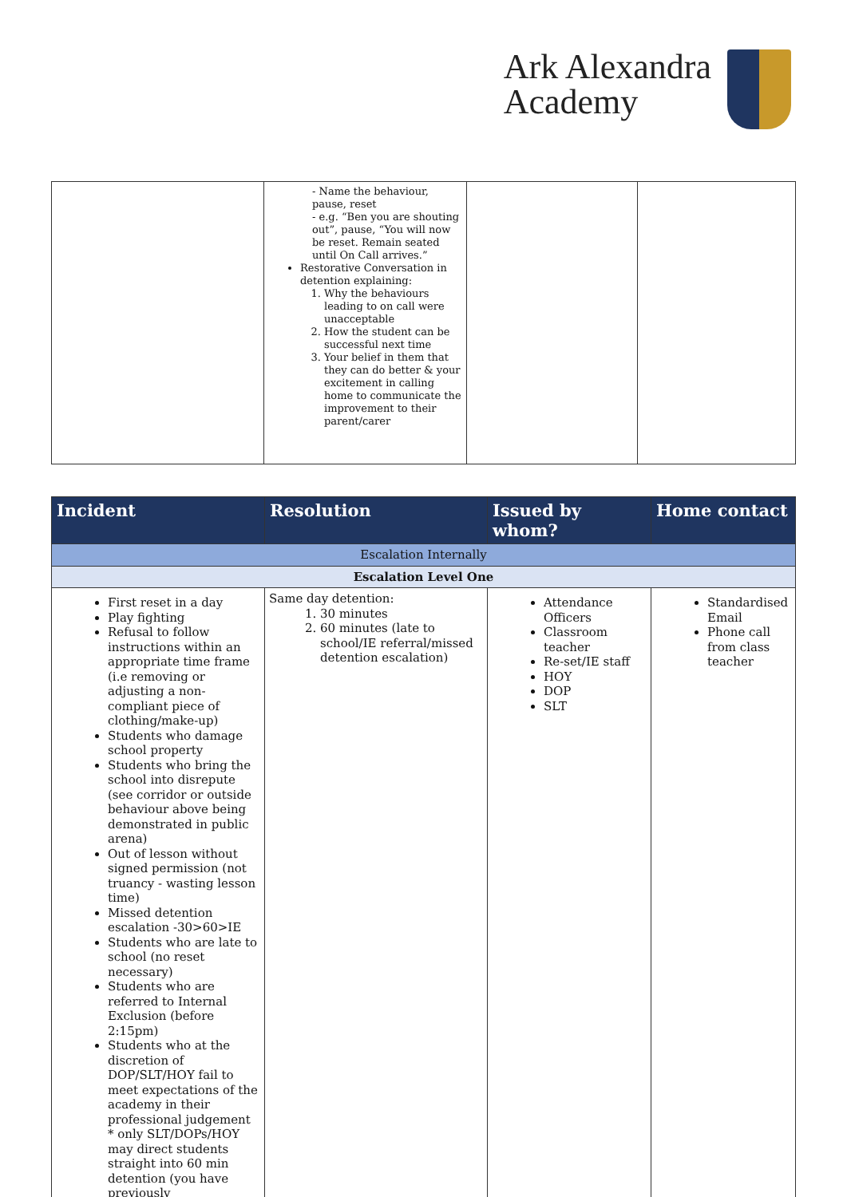Ark Alexandra
Academy
| | - Name the behaviour, pause, reset - e.g. “Ben you are shouting out”, pause, “You will now be reset. Remain seated until On Call arrives.” Restorative Conversation in detention explaining: 1. Why the behaviours leading to on call were unacceptable 2. How the student can be successful next time 3. Your belief in them that they can do better & your excitement in calling home to communicate the improvement to their parent/carer | | |
| Incident | Resolution | Issued by whom? | Home contact |
| --- | --- | --- | --- |
| Escalation Internally | | | |
| Escalation Level One | | | |
| First reset in a day Play fighting Refusal to follow instructions within an appropriate time frame (i.e removing or adjusting a non-compliant piece of clothing/make-up) Students who damage school property Students who bring the school into disrepute (see corridor or outside behaviour above being demonstrated in public arena) Out of lesson without signed permission (not truancy - wasting lesson time) Missed detention escalation -30>60>IE Students who are late to school (no reset necessary) Students who are referred to Internal Exclusion (before 2:15pm) Students who at the discretion of DOP/SLT/HOY fail to meet expectations of the academy in their professional judgement * only SLT/DOPs/HOY may direct students straight into 60 min detention (you have previously | Same day detention: 1. 30 minutes 2. 60 minutes (late to school/IE referral/missed detention escalation) | Attendance Officers Classroom teacher Re-set/IE staff HOY DOP SLT | Standardised Email Phone call from class teacher |